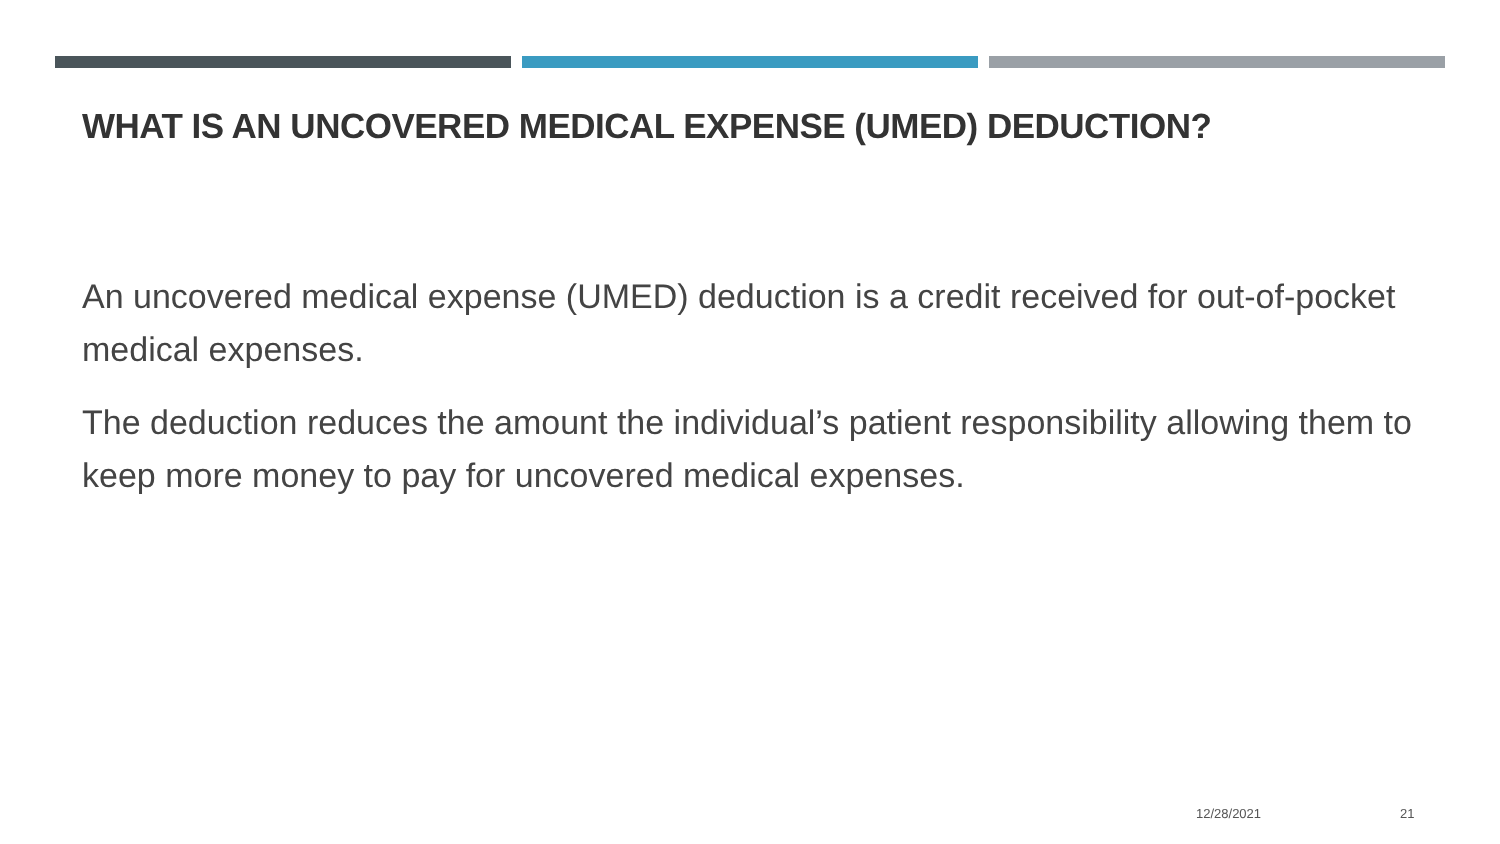WHAT IS AN UNCOVERED MEDICAL EXPENSE (UMED) DEDUCTION?
An uncovered medical expense (UMED) deduction is a credit received for out-of-pocket medical expenses.
The deduction reduces the amount the individual’s patient responsibility allowing them to keep more money to pay for uncovered medical expenses.
12/28/2021 21